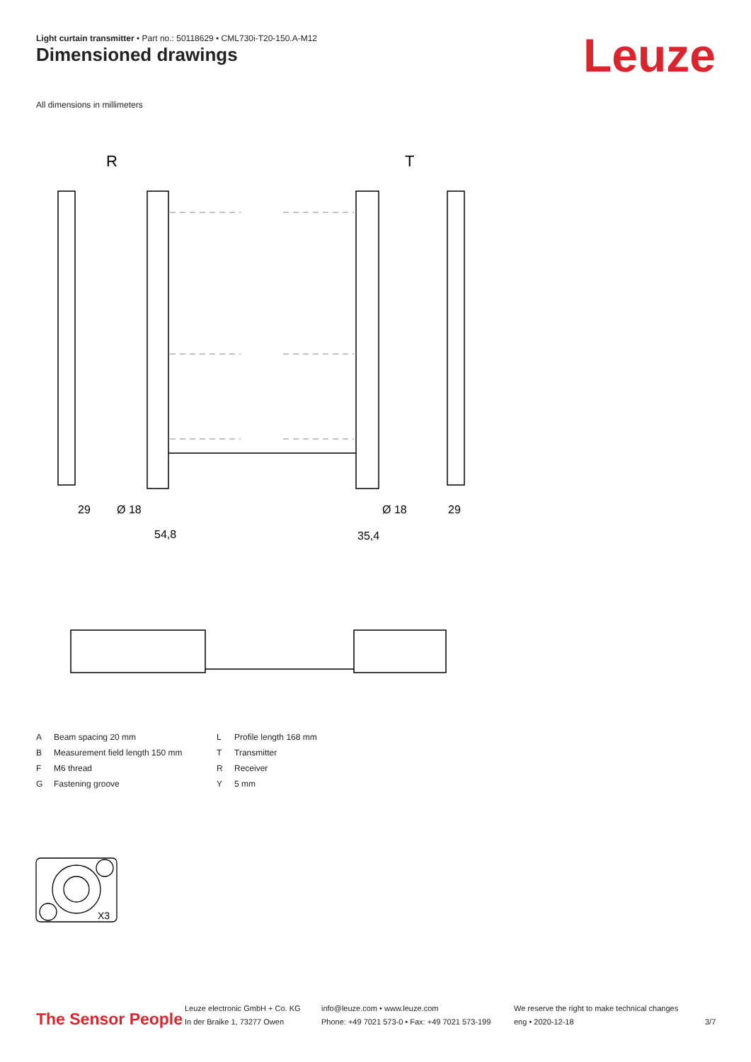Light curtain transmitter • Part no.: 50118629 • CML730i-T20-150.A-M12
Dimensioned drawings Leuze
All dimensions in millimeters
R
T
29
Ø 18
54,8
Ø 18
35,4
29
A Beam spacing 20 mm L Profile length 168 mm B Measurement field length 150 mm T Transmitter F M6 thread R Receiver G Fastening groove Y 5 mm
X3
The Sensor People
Leuze electronic GmbH + Co. KG
In der Braike 1, 73277 Owen
info@leuze.com • www.leuze.com
Phone: +49 7021 573-0 • Fax: +49 7021 573-199
We reserve the right to make technical changes
eng • 2020-12-18
3/7